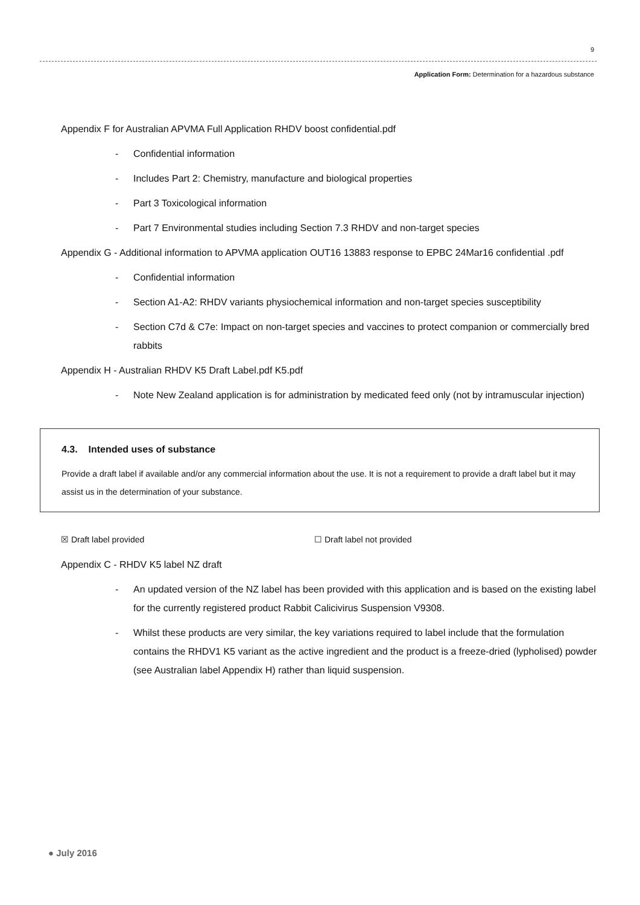9
Application Form: Determination for a hazardous substance
Appendix F for Australian APVMA Full Application RHDV boost confidential.pdf
- Confidential information
- Includes Part 2: Chemistry, manufacture and biological properties
- Part 3 Toxicological information
- Part 7 Environmental studies including Section 7.3 RHDV and non-target species
Appendix G - Additional information to APVMA application OUT16 13883 response to EPBC 24Mar16 confidential .pdf
- Confidential information
- Section A1-A2: RHDV variants physiochemical information and non-target species susceptibility
- Section C7d & C7e: Impact on non-target species and vaccines to protect companion or commercially bred rabbits
Appendix H - Australian RHDV K5 Draft Label.pdf K5.pdf
- Note New Zealand application is for administration by medicated feed only (not by intramuscular injection)
4.3. Intended uses of substance
Provide a draft label if available and/or any commercial information about the use. It is not a requirement to provide a draft label but it may assist us in the determination of your substance.
☒ Draft label provided ☐ Draft label not provided
Appendix C - RHDV K5 label NZ draft
- An updated version of the NZ label has been provided with this application and is based on the existing label for the currently registered product Rabbit Calicivirus Suspension V9308.
- Whilst these products are very similar, the key variations required to label include that the formulation contains the RHDV1 K5 variant as the active ingredient and the product is a freeze-dried (lypholised) powder (see Australian label Appendix H) rather than liquid suspension.
● July 2016